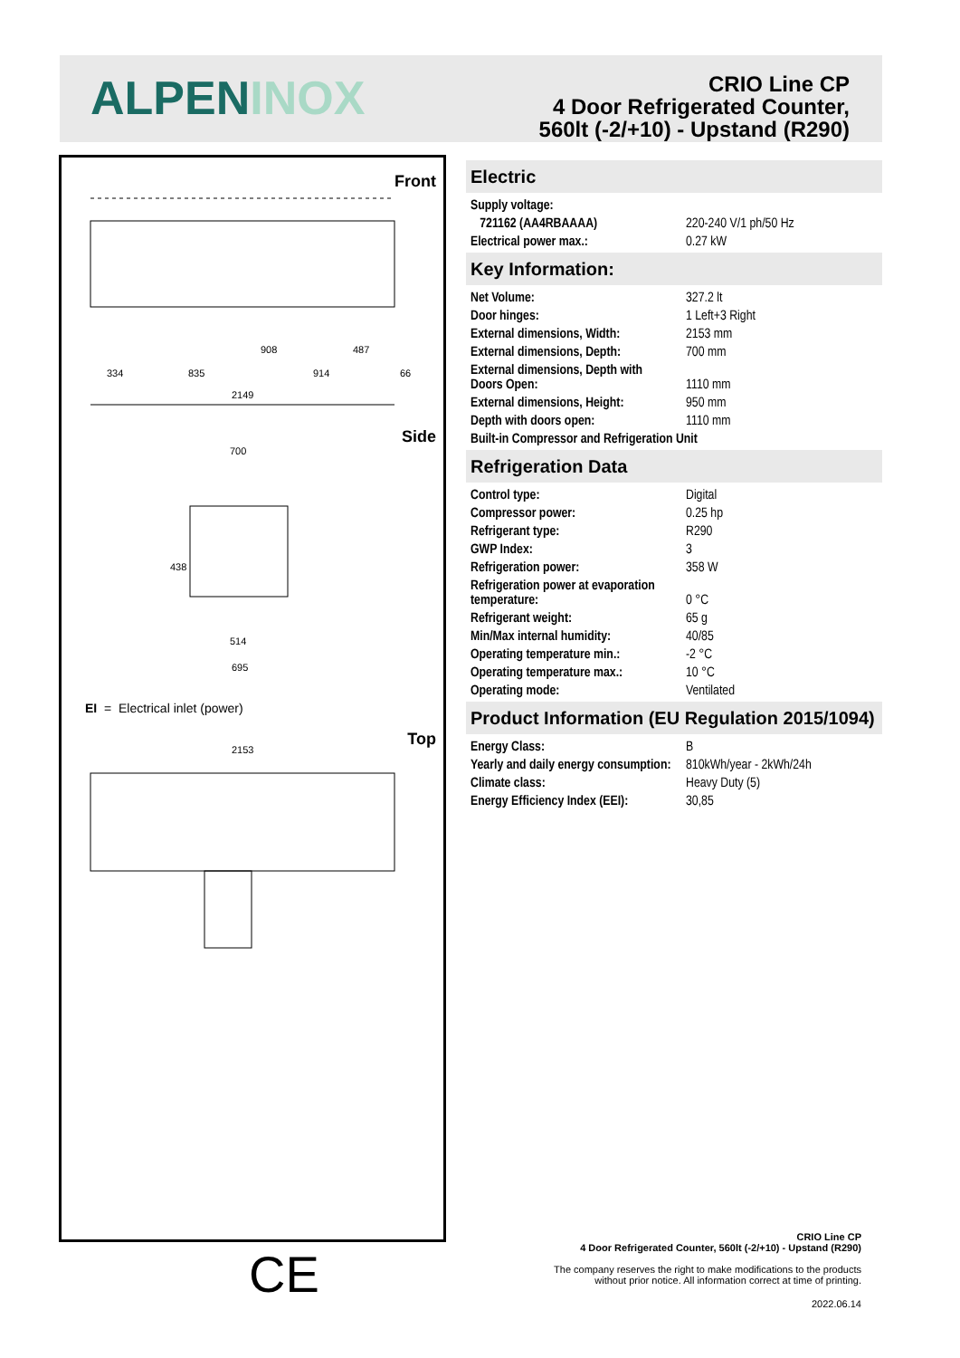ALPENINOX
CRIO Line CP
4 Door Refrigerated Counter,
560lt (-2/+10) - Upstand (R290)
Front
334
835
914
66
2149
908
487
700
438
514
695
Side
EI = Electrical inlet (power)
Top
2153
Electric
| Supply voltage: | |
| 721162 (AA4RBAAAA) | 220-240 V/1 ph/50 Hz |
| Electrical power max.: | 0.27 kW |
Key Information:
| Net Volume: | 327.2 lt |
| Door hinges: | 1 Left+3 Right |
| External dimensions, Width: | 2153 mm |
| External dimensions, Depth: | 700 mm |
| External dimensions, Depth with Doors Open: | 1110 mm |
| External dimensions, Height: | 950 mm |
| Depth with doors open: | 1110 mm |
| Built-in Compressor and Refrigeration Unit | |
Refrigeration Data
| Control type: | Digital |
| Compressor power: | 0.25 hp |
| Refrigerant type: | R290 |
| GWP Index: | 3 |
| Refrigeration power: | 358 W |
| Refrigeration power at evaporation temperature: | 0 °C |
| Refrigerant weight: | 65 g |
| Min/Max internal humidity: | 40/85 |
| Operating temperature min.: | -2 °C |
| Operating temperature max.: | 10 °C |
| Operating mode: | Ventilated |
Product Information (EU Regulation 2015/1094)
| Energy Class: | B |
| Yearly and daily energy consumption: | 810kWh/year - 2kWh/24h |
| Climate class: | Heavy Duty (5) |
| Energy Efficiency Index (EEI): | 30,85 |
CE
CRIO Line CP
4 Door Refrigerated Counter, 560lt (-2/+10) - Upstand (R290)
The company reserves the right to make modifications to the products
without prior notice. All information correct at time of printing.
2022.06.14